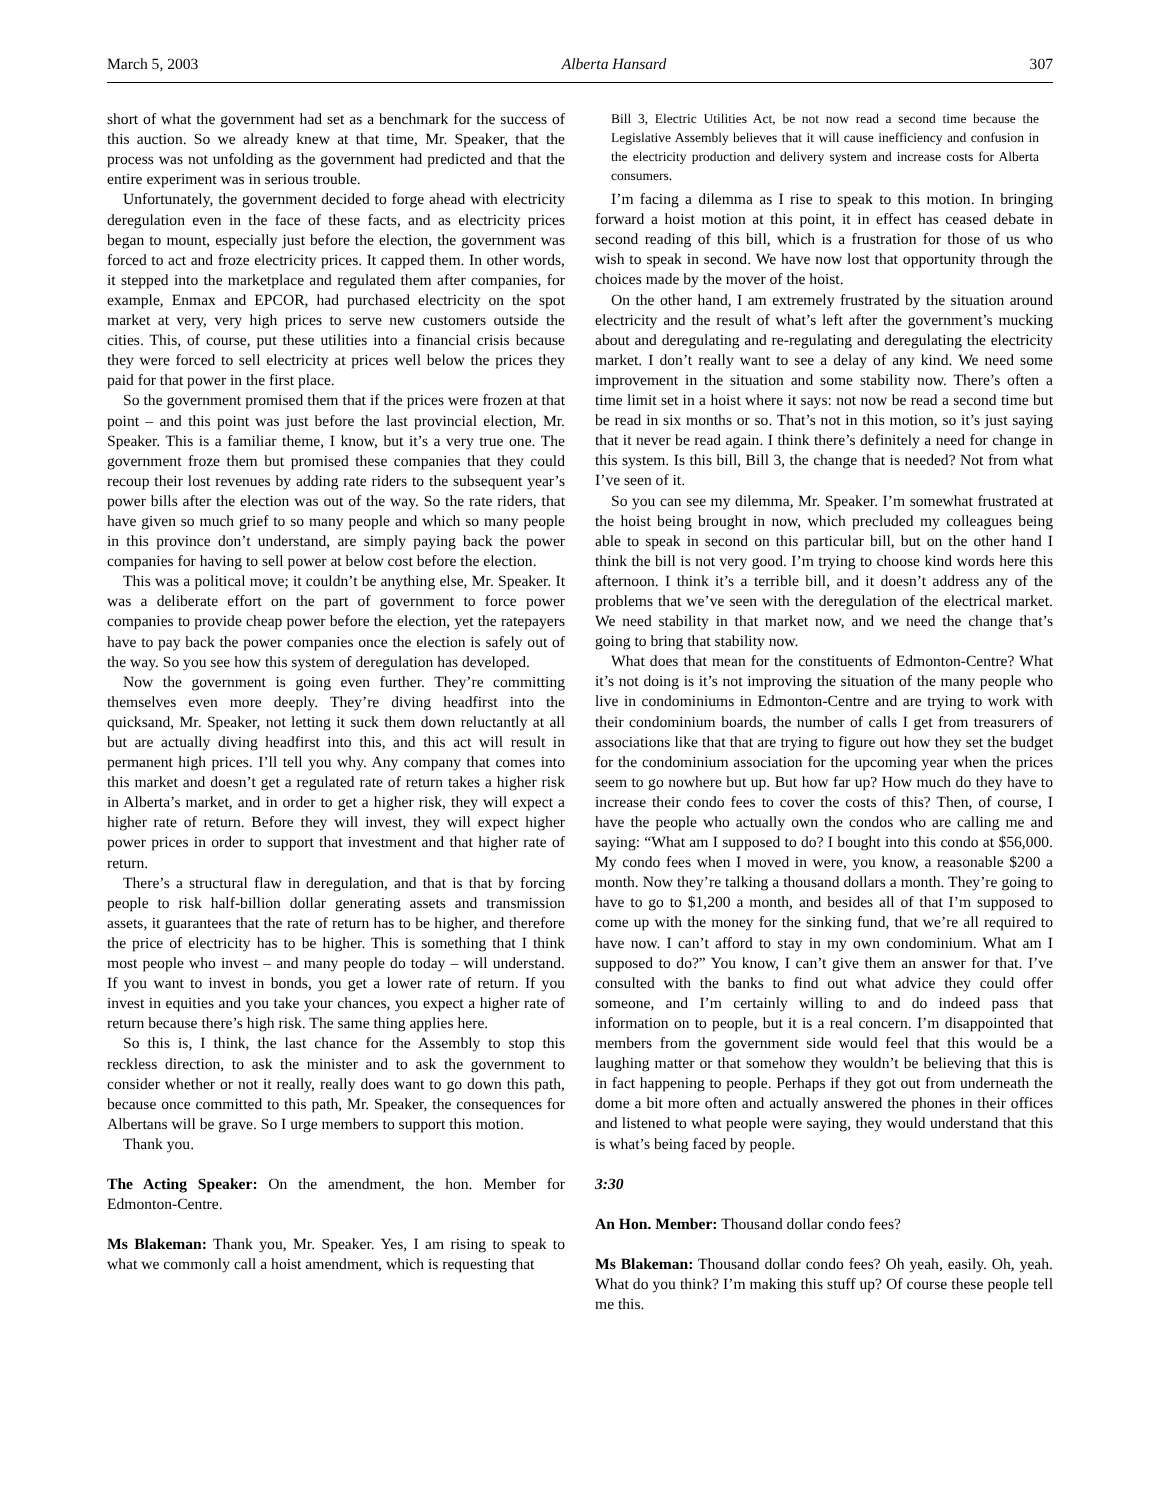March 5, 2003 Alberta Hansard 307
short of what the government had set as a benchmark for the success of this auction. So we already knew at that time, Mr. Speaker, that the process was not unfolding as the government had predicted and that the entire experiment was in serious trouble.
Unfortunately, the government decided to forge ahead with electricity deregulation even in the face of these facts, and as electricity prices began to mount, especially just before the election, the government was forced to act and froze electricity prices. It capped them. In other words, it stepped into the marketplace and regulated them after companies, for example, Enmax and EPCOR, had purchased electricity on the spot market at very, very high prices to serve new customers outside the cities. This, of course, put these utilities into a financial crisis because they were forced to sell electricity at prices well below the prices they paid for that power in the first place.
So the government promised them that if the prices were frozen at that point – and this point was just before the last provincial election, Mr. Speaker. This is a familiar theme, I know, but it’s a very true one. The government froze them but promised these companies that they could recoup their lost revenues by adding rate riders to the subsequent year’s power bills after the election was out of the way. So the rate riders, that have given so much grief to so many people and which so many people in this province don’t understand, are simply paying back the power companies for having to sell power at below cost before the election.
This was a political move; it couldn’t be anything else, Mr. Speaker. It was a deliberate effort on the part of government to force power companies to provide cheap power before the election, yet the ratepayers have to pay back the power companies once the election is safely out of the way. So you see how this system of deregulation has developed.
Now the government is going even further. They’re committing themselves even more deeply. They’re diving headfirst into the quicksand, Mr. Speaker, not letting it suck them down reluctantly at all but are actually diving headfirst into this, and this act will result in permanent high prices. I’ll tell you why. Any company that comes into this market and doesn’t get a regulated rate of return takes a higher risk in Alberta’s market, and in order to get a higher risk, they will expect a higher rate of return. Before they will invest, they will expect higher power prices in order to support that investment and that higher rate of return.
There’s a structural flaw in deregulation, and that is that by forcing people to risk half-billion dollar generating assets and transmission assets, it guarantees that the rate of return has to be higher, and therefore the price of electricity has to be higher. This is something that I think most people who invest – and many people do today – will understand. If you want to invest in bonds, you get a lower rate of return. If you invest in equities and you take your chances, you expect a higher rate of return because there’s high risk. The same thing applies here.
So this is, I think, the last chance for the Assembly to stop this reckless direction, to ask the minister and to ask the government to consider whether or not it really, really does want to go down this path, because once committed to this path, Mr. Speaker, the consequences for Albertans will be grave. So I urge members to support this motion.
Thank you.
The Acting Speaker: On the amendment, the hon. Member for Edmonton-Centre.
Ms Blakeman: Thank you, Mr. Speaker. Yes, I am rising to speak to what we commonly call a hoist amendment, which is requesting that
Bill 3, Electric Utilities Act, be not now read a second time because the Legislative Assembly believes that it will cause inefficiency and confusion in the electricity production and delivery system and increase costs for Alberta consumers.
I’m facing a dilemma as I rise to speak to this motion. In bringing forward a hoist motion at this point, it in effect has ceased debate in second reading of this bill, which is a frustration for those of us who wish to speak in second. We have now lost that opportunity through the choices made by the mover of the hoist.
On the other hand, I am extremely frustrated by the situation around electricity and the result of what’s left after the government’s mucking about and deregulating and re-regulating and deregulating the electricity market. I don’t really want to see a delay of any kind. We need some improvement in the situation and some stability now. There’s often a time limit set in a hoist where it says: not now be read a second time but be read in six months or so. That’s not in this motion, so it’s just saying that it never be read again. I think there’s definitely a need for change in this system. Is this bill, Bill 3, the change that is needed? Not from what I’ve seen of it.
So you can see my dilemma, Mr. Speaker. I’m somewhat frustrated at the hoist being brought in now, which precluded my colleagues being able to speak in second on this particular bill, but on the other hand I think the bill is not very good. I’m trying to choose kind words here this afternoon. I think it’s a terrible bill, and it doesn’t address any of the problems that we’ve seen with the deregulation of the electrical market. We need stability in that market now, and we need the change that’s going to bring that stability now.
What does that mean for the constituents of Edmonton-Centre? What it’s not doing is it’s not improving the situation of the many people who live in condominiums in Edmonton-Centre and are trying to work with their condominium boards, the number of calls I get from treasurers of associations like that that are trying to figure out how they set the budget for the condominium association for the upcoming year when the prices seem to go nowhere but up. But how far up? How much do they have to increase their condo fees to cover the costs of this? Then, of course, I have the people who actually own the condos who are calling me and saying: “What am I supposed to do? I bought into this condo at $56,000. My condo fees when I moved in were, you know, a reasonable $200 a month. Now they’re talking a thousand dollars a month. They’re going to have to go to $1,200 a month, and besides all of that I’m supposed to come up with the money for the sinking fund, that we’re all required to have now. I can’t afford to stay in my own condominium. What am I supposed to do?” You know, I can’t give them an answer for that. I’ve consulted with the banks to find out what advice they could offer someone, and I’m certainly willing to and do indeed pass that information on to people, but it is a real concern. I’m disappointed that members from the government side would feel that this would be a laughing matter or that somehow they wouldn’t be believing that this is in fact happening to people. Perhaps if they got out from underneath the dome a bit more often and actually answered the phones in their offices and listened to what people were saying, they would understand that this is what’s being faced by people.
3:30
An Hon. Member: Thousand dollar condo fees?
Ms Blakeman: Thousand dollar condo fees? Oh yeah, easily. Oh, yeah. What do you think? I’m making this stuff up? Of course these people tell me this.